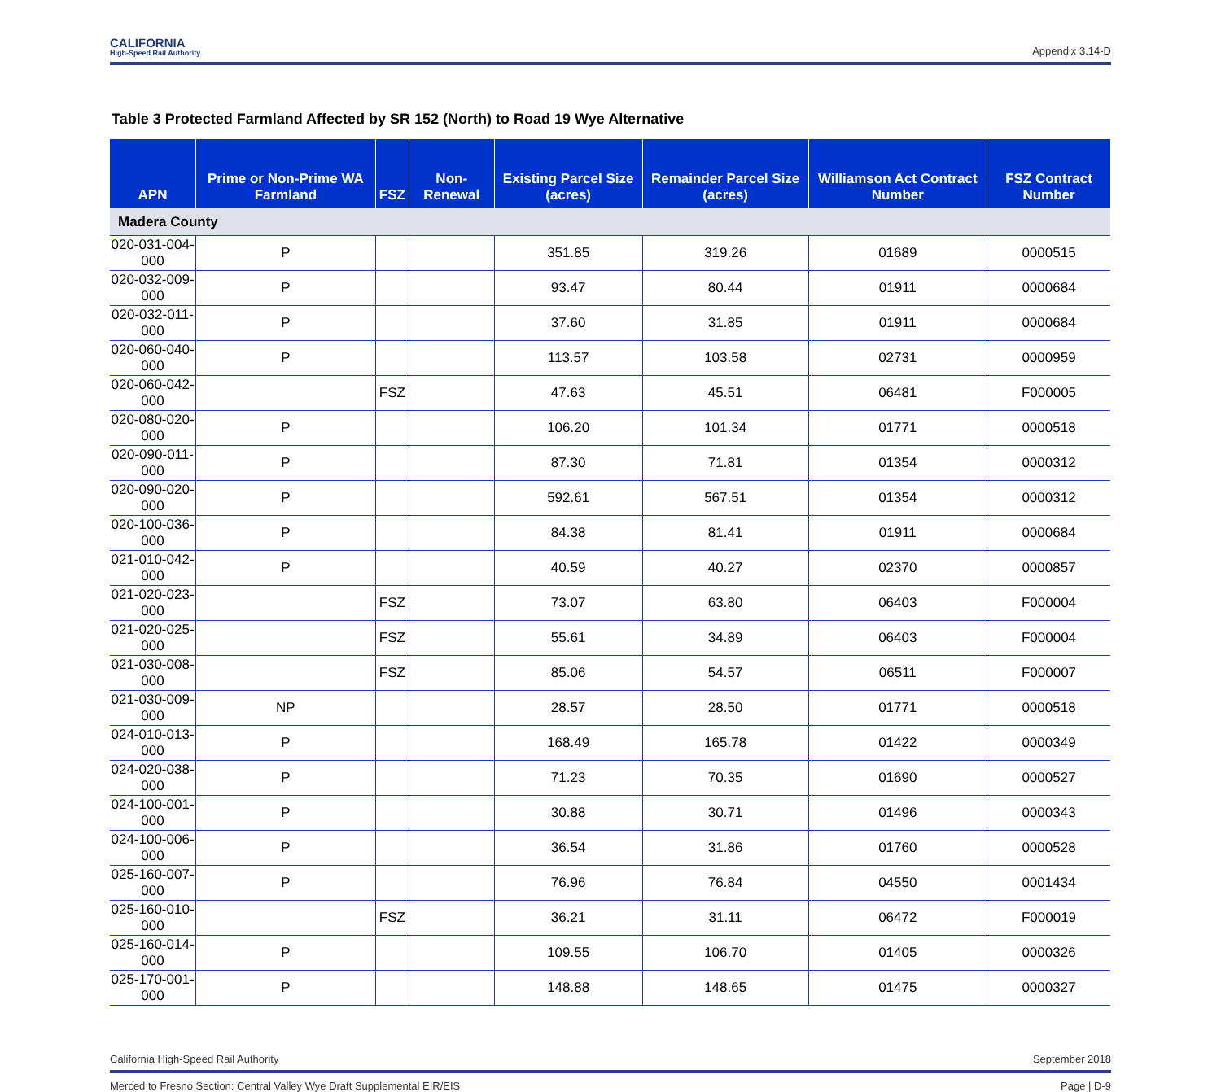CALIFORNIA
High-Speed Rail Authority
Appendix 3.14-D
Table 3 Protected Farmland Affected by SR 152 (North) to Road 19 Wye Alternative
| APN | Prime or Non-Prime WA Farmland | FSZ | Non-Renewal | Existing Parcel Size (acres) | Remainder Parcel Size (acres) | Williamson Act Contract Number | FSZ Contract Number |
| --- | --- | --- | --- | --- | --- | --- | --- |
| Madera County | | | | | | | |
| 020-031-004-000 | P | | | 351.85 | 319.26 | 01689 | 0000515 |
| 020-032-009-000 | P | | | 93.47 | 80.44 | 01911 | 0000684 |
| 020-032-011-000 | P | | | 37.60 | 31.85 | 01911 | 0000684 |
| 020-060-040-000 | P | | | 113.57 | 103.58 | 02731 | 0000959 |
| 020-060-042-000 | | FSZ | | 47.63 | 45.51 | 06481 | F000005 |
| 020-080-020-000 | P | | | 106.20 | 101.34 | 01771 | 0000518 |
| 020-090-011-000 | P | | | 87.30 | 71.81 | 01354 | 0000312 |
| 020-090-020-000 | P | | | 592.61 | 567.51 | 01354 | 0000312 |
| 020-100-036-000 | P | | | 84.38 | 81.41 | 01911 | 0000684 |
| 021-010-042-000 | P | | | 40.59 | 40.27 | 02370 | 0000857 |
| 021-020-023-000 | | FSZ | | 73.07 | 63.80 | 06403 | F000004 |
| 021-020-025-000 | | FSZ | | 55.61 | 34.89 | 06403 | F000004 |
| 021-030-008-000 | | FSZ | | 85.06 | 54.57 | 06511 | F000007 |
| 021-030-009-000 | NP | | | 28.57 | 28.50 | 01771 | 0000518 |
| 024-010-013-000 | P | | | 168.49 | 165.78 | 01422 | 0000349 |
| 024-020-038-000 | P | | | 71.23 | 70.35 | 01690 | 0000527 |
| 024-100-001-000 | P | | | 30.88 | 30.71 | 01496 | 0000343 |
| 024-100-006-000 | P | | | 36.54 | 31.86 | 01760 | 0000528 |
| 025-160-007-000 | P | | | 76.96 | 76.84 | 04550 | 0001434 |
| 025-160-010-000 | | FSZ | | 36.21 | 31.11 | 06472 | F000019 |
| 025-160-014-000 | P | | | 109.55 | 106.70 | 01405 | 0000326 |
| 025-170-001-000 | P | | | 148.88 | 148.65 | 01475 | 0000327 |
California High-Speed Rail Authority September 2018
Merced to Fresno Section: Central Valley Wye Draft Supplemental EIR/EIS Page | D-9